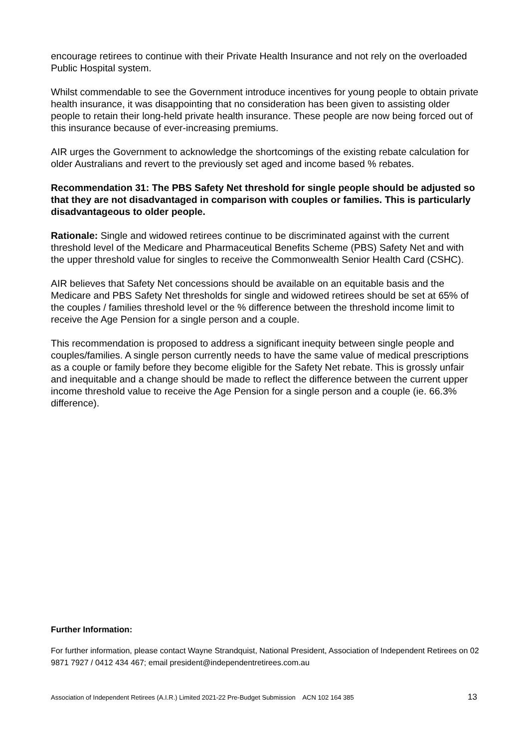encourage retirees to continue with their Private Health Insurance and not rely on the overloaded Public Hospital system.
Whilst commendable to see the Government introduce incentives for young people to obtain private health insurance, it was disappointing that no consideration has been given to assisting older people to retain their long-held private health insurance. These people are now being forced out of this insurance because of ever-increasing premiums.
AIR urges the Government to acknowledge the shortcomings of the existing rebate calculation for older Australians and revert to the previously set aged and income based % rebates.
Recommendation 31: The PBS Safety Net threshold for single people should be adjusted so that they are not disadvantaged in comparison with couples or families. This is particularly disadvantageous to older people.
Rationale: Single and widowed retirees continue to be discriminated against with the current threshold level of the Medicare and Pharmaceutical Benefits Scheme (PBS) Safety Net and with the upper threshold value for singles to receive the Commonwealth Senior Health Card (CSHC).
AIR believes that Safety Net concessions should be available on an equitable basis and the Medicare and PBS Safety Net thresholds for single and widowed retirees should be set at 65% of the couples / families threshold level or the % difference between the threshold income limit to receive the Age Pension for a single person and a couple.
This recommendation is proposed to address a significant inequity between single people and couples/families. A single person currently needs to have the same value of medical prescriptions as a couple or family before they become eligible for the Safety Net rebate. This is grossly unfair and inequitable and a change should be made to reflect the difference between the current upper income threshold value to receive the Age Pension for a single person and a couple (ie. 66.3% difference).
Further Information:
For further information, please contact Wayne Strandquist, National President, Association of Independent Retirees on 02 9871 7927 / 0412 434 467; email president@independentretirees.com.au
Association of Independent Retirees (A.I.R.) Limited 2021-22 Pre-Budget Submission ACN 102 164 385 13